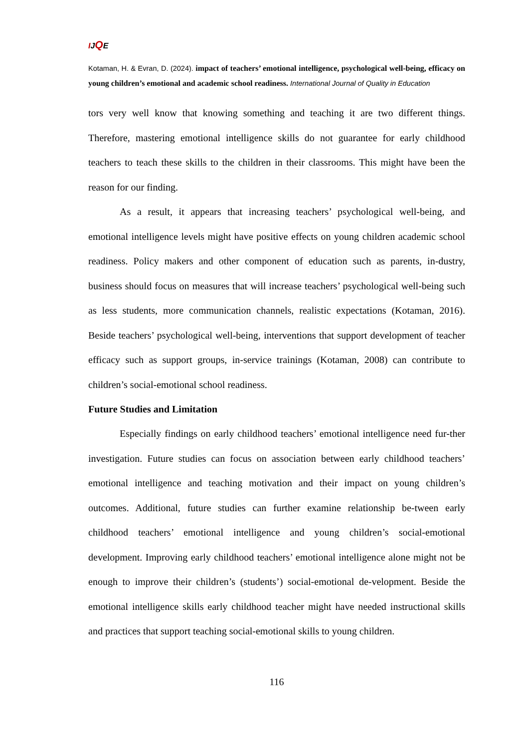IJQE
Kotaman, H. & Evran, D. (2024). impact of teachers’ emotional intelligence, psychological well-being, efficacy on young children’s emotional and academic school readiness. International Journal of Quality in Education
tors very well know that knowing something and teaching it are two different things. Therefore, mastering emotional intelligence skills do not guarantee for early childhood teachers to teach these skills to the children in their classrooms. This might have been the reason for our finding.
As a result, it appears that increasing teachers’ psychological well-being, and emotional intelligence levels might have positive effects on young children academic school readiness. Policy makers and other component of education such as parents, in-dustry, business should focus on measures that will increase teachers’ psychological well-being such as less students, more communication channels, realistic expectations (Kotaman, 2016). Beside teachers’ psychological well-being, interventions that support development of teacher efficacy such as support groups, in-service trainings (Kotaman, 2008) can contribute to children’s social-emotional school readiness.
Future Studies and Limitation
Especially findings on early childhood teachers’ emotional intelligence need fur-ther investigation. Future studies can focus on association between early childhood teachers’ emotional intelligence and teaching motivation and their impact on young children’s outcomes. Additional, future studies can further examine relationship be-tween early childhood teachers’ emotional intelligence and young children’s social-emotional development. Improving early childhood teachers’ emotional intelligence alone might not be enough to improve their children’s (students’) social-emotional de-velopment. Beside the emotional intelligence skills early childhood teacher might have needed instructional skills and practices that support teaching social-emotional skills to young children.
116